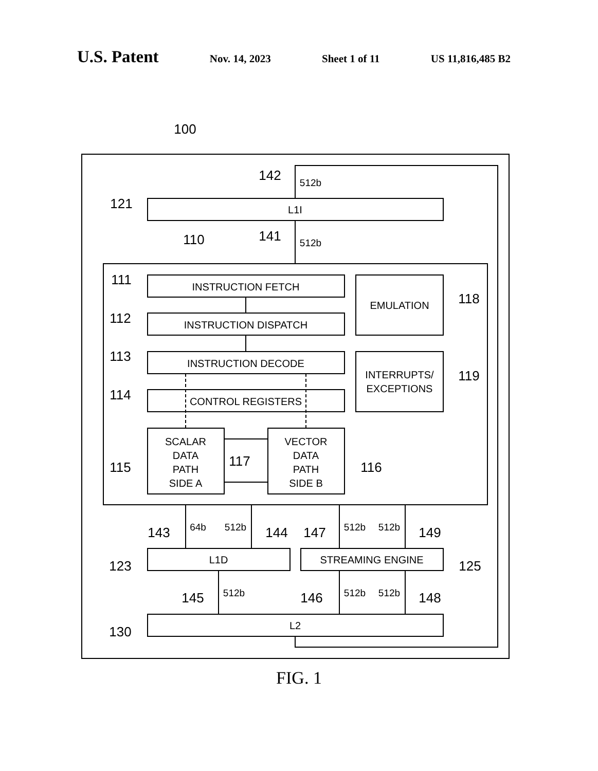U.S. Patent Nov. 14, 2023 Sheet 1 of 11 US 11,816,485 B2
L1I
INSTRUCTION FETCH
INSTRUCTION DISPATCH
INSTRUCTION DECODE
CONTROL REGISTERS
EMULATION
INTERRUPTS/
EXCEPTIONS
SCALAR
DATA
PATH
SIDE A
VECTOR
DATA
PATH
SIDE B
L1D
STREAMING ENGINE
L2
100
142
121
141
110
111
112
113
114
118
119
115
117
116
143
144
147
149
123
125
145
146
148
130
512b
512b
64b
512b
512b
512b
512b
512b
512b
FIG. 1